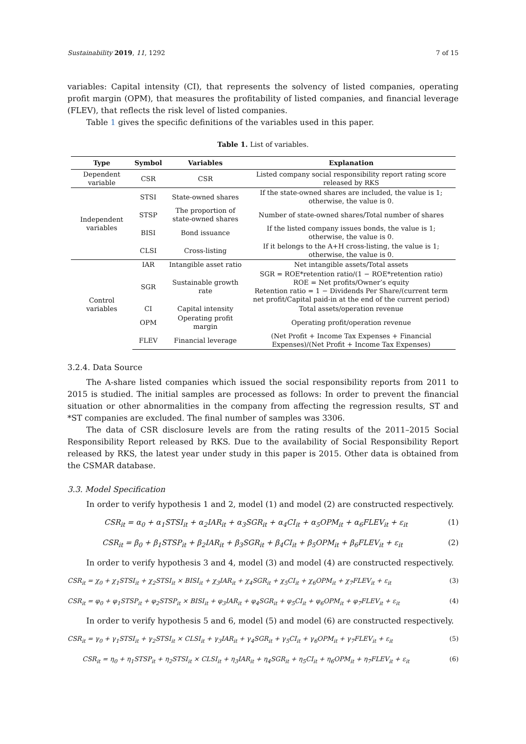Sustainability 2019, 11, 1292 7 of 15
variables: Capital intensity (CI), that represents the solvency of listed companies, operating profit margin (OPM), that measures the profitability of listed companies, and financial leverage (FLEV), that reflects the risk level of listed companies.
Table 1 gives the specific definitions of the variables used in this paper.
Table 1. List of variables.
| Type | Symbol | Variables | Explanation |
| --- | --- | --- | --- |
| Dependent variable | CSR | CSR | Listed company social responsibility report rating score released by RKS |
| Independent variables | STSI | State-owned shares | If the state-owned shares are included, the value is 1; otherwise, the value is 0. |
| | STSP | The proportion of state-owned shares | Number of state-owned shares/Total number of shares |
| | BISI | Bond issuance | If the listed company issues bonds, the value is 1; otherwise, the value is 0. |
| | CLSI | Cross-listing | If it belongs to the A+H cross-listing, the value is 1; otherwise, the value is 0. |
| Control variables | IAR | Intangible asset ratio | Net intangible assets/Total assets |
| | SGR | Sustainable growth rate | SGR = ROE*retention ratio/(1 − ROE*retention ratio) ROE = Net profits/Owner’s equity Retention ratio = 1 − Dividends Per Share/(current term net profit/Capital paid-in at the end of the current period) |
| | CI | Capital intensity | Total assets/operation revenue |
| | OPM | Operating profit margin | Operating profit/operation revenue |
| | FLEV | Financial leverage | (Net Profit + Income Tax Expenses + Financial Expenses)/(Net Profit + Income Tax Expenses) |
3.2.4. Data Source
The A-share listed companies which issued the social responsibility reports from 2011 to 2015 is studied. The initial samples are processed as follows: In order to prevent the financial situation or other abnormalities in the company from affecting the regression results, ST and *ST companies are excluded. The final number of samples was 3306.
The data of CSR disclosure levels are from the rating results of the 2011–2015 Social Responsibility Report released by RKS. Due to the availability of Social Responsibility Report released by RKS, the latest year under study in this paper is 2015. Other data is obtained from the CSMAR database.
3.3. Model Specification
In order to verify hypothesis 1 and 2, model (1) and model (2) are constructed respectively.
CSR<sub>it</sub> = α<sub>0</sub> + α<sub>1</sub>STSI<sub>it</sub> + α<sub>2</sub>IAR<sub>it</sub> + α<sub>3</sub>SGR<sub>it</sub> + α<sub>4</sub>CI<sub>it</sub> + α<sub>5</sub>OPM<sub>it</sub> + α<sub>6</sub>FLEV<sub>it</sub> + ε<sub>it</sub> (1)
CSR<sub>it</sub> = β<sub>0</sub> + β<sub>1</sub>STSP<sub>it</sub> + β<sub>2</sub>IAR<sub>it</sub> + β<sub>3</sub>SGR<sub>it</sub> + β<sub>4</sub>CI<sub>it</sub> + β<sub>5</sub>OPM<sub>it</sub> + β<sub>6</sub>FLEV<sub>it</sub> + ε<sub>it</sub> (2)
In order to verify hypothesis 3 and 4, model (3) and model (4) are constructed respectively.
CSR<sub>it</sub> = χ<sub>0</sub> + χ<sub>1</sub>STSI<sub>it</sub> + χ<sub>2</sub>STSI<sub>it</sub> × BISI<sub>it</sub> + χ<sub>3</sub>IAR<sub>it</sub> + χ<sub>4</sub>SGR<sub>it</sub> + χ<sub>5</sub>CI<sub>it</sub> + χ<sub>6</sub>OPM<sub>it</sub> + χ<sub>7</sub>FLEV<sub>it</sub> + ε<sub>it</sub> (3)
CSR<sub>it</sub> = φ<sub>0</sub> + φ<sub>1</sub>STSP<sub>it</sub> + φ<sub>2</sub>STSP<sub>it</sub> × BISI<sub>it</sub> + φ<sub>3</sub>IAR<sub>it</sub> + φ<sub>4</sub>SGR<sub>it</sub> + φ<sub>5</sub>CI<sub>it</sub> + φ<sub>6</sub>OPM<sub>it</sub> + φ<sub>7</sub>FLEV<sub>it</sub> + ε<sub>it</sub> (4)
In order to verify hypothesis 5 and 6, model (5) and model (6) are constructed respectively.
CSR<sub>it</sub> = γ<sub>0</sub> + γ<sub>1</sub>STSI<sub>it</sub> + γ<sub>2</sub>STSI<sub>it</sub> × CLSI<sub>it</sub> + γ<sub>3</sub>IAR<sub>it</sub> + γ<sub>4</sub>SGR<sub>it</sub> + γ<sub>5</sub>CI<sub>it</sub> + γ<sub>6</sub>OPM<sub>it</sub> + γ<sub>7</sub>FLEV<sub>it</sub> + ε<sub>it</sub> (5)
CSR<sub>it</sub> = η<sub>0</sub> + η<sub>1</sub>STSP<sub>it</sub> + η<sub>2</sub>STSI<sub>it</sub> × CLSI<sub>it</sub> + η<sub>3</sub>IAR<sub>it</sub> + η<sub>4</sub>SGR<sub>it</sub> + η<sub>5</sub>CI<sub>it</sub> + η<sub>6</sub>OPM<sub>it</sub> + η<sub>7</sub>FLEV<sub>it</sub> + ε<sub>it</sub> (6)